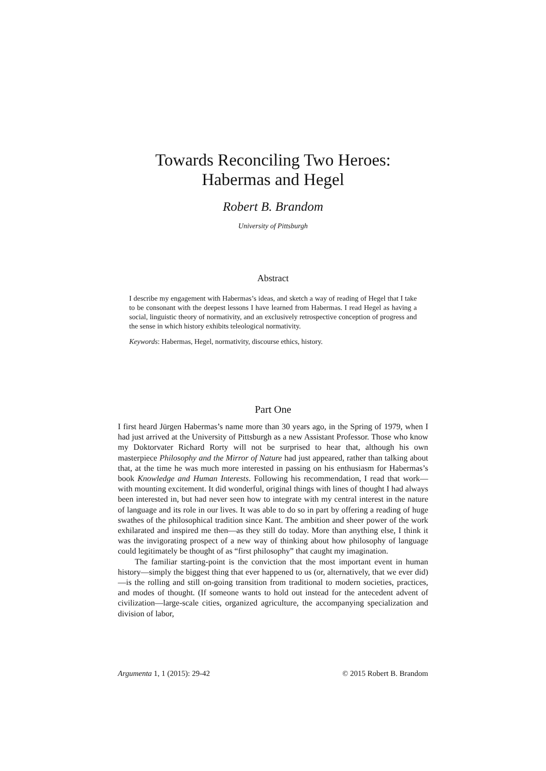Towards Reconciling Two Heroes:
Habermas and Hegel
Robert B. Brandom
University of Pittsburgh
Abstract
I describe my engagement with Habermas’s ideas, and sketch a way of reading of Hegel that I take to be consonant with the deepest lessons I have learned from Habermas. I read Hegel as having a social, linguistic theory of normativity, and an exclusively retrospective conception of progress and the sense in which history exhibits teleological normativity.
Keywords: Habermas, Hegel, normativity, discourse ethics, history.
Part One
I first heard Jürgen Habermas’s name more than 30 years ago, in the Spring of 1979, when I had just arrived at the University of Pittsburgh as a new Assistant Professor. Those who know my Doktorvater Richard Rorty will not be surprised to hear that, although his own masterpiece Philosophy and the Mirror of Nature had just appeared, rather than talking about that, at the time he was much more interested in passing on his enthusiasm for Habermas’s book Knowledge and Human Interests. Following his recommendation, I read that work—with mounting excitement. It did wonderful, original things with lines of thought I had always been interested in, but had never seen how to integrate with my central interest in the nature of language and its role in our lives. It was able to do so in part by offering a reading of huge swathes of the philosophical tradition since Kant. The ambition and sheer power of the work exhilarated and inspired me then—as they still do today. More than anything else, I think it was the invigorating prospect of a new way of thinking about how philosophy of language could legitimately be thought of as “first philosophy” that caught my imagination.
The familiar starting-point is the conviction that the most important event in human history—simply the biggest thing that ever happened to us (or, alternatively, that we ever did)—is the rolling and still on-going transition from traditional to modern societies, practices, and modes of thought. (If someone wants to hold out instead for the antecedent advent of civilization—large-scale cities, organized agriculture, the accompanying specialization and division of labor,
Argumenta 1, 1 (2015): 29-42 © 2015 Robert B. Brandom